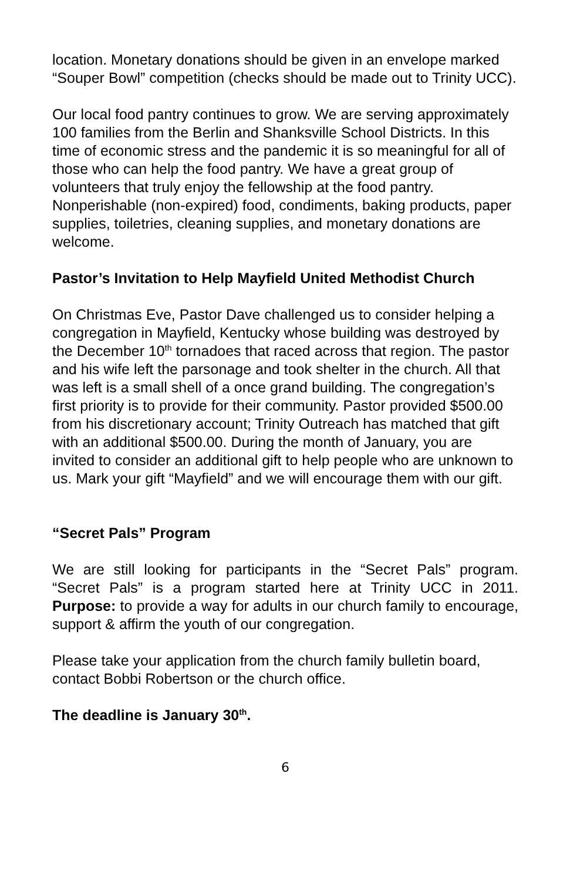location. Monetary donations should be given in an envelope marked “Souper Bowl” competition (checks should be made out to Trinity UCC).
Our local food pantry continues to grow. We are serving approximately 100 families from the Berlin and Shanksville School Districts. In this time of economic stress and the pandemic it is so meaningful for all of those who can help the food pantry. We have a great group of volunteers that truly enjoy the fellowship at the food pantry. Nonperishable (non-expired) food, condiments, baking products, paper supplies, toiletries, cleaning supplies, and monetary donations are welcome.
Pastor’s Invitation to Help Mayfield United Methodist Church
On Christmas Eve, Pastor Dave challenged us to consider helping a congregation in Mayfield, Kentucky whose building was destroyed by the December 10<sup>th</sup> tornadoes that raced across that region. The pastor and his wife left the parsonage and took shelter in the church. All that was left is a small shell of a once grand building. The congregation’s first priority is to provide for their community. Pastor provided $500.00 from his discretionary account; Trinity Outreach has matched that gift with an additional $500.00. During the month of January, you are invited to consider an additional gift to help people who are unknown to us. Mark your gift “Mayfield” and we will encourage them with our gift.
“Secret Pals” Program
We are still looking for participants in the “Secret Pals” program. “Secret Pals” is a program started here at Trinity UCC in 2011. Purpose: to provide a way for adults in our church family to encourage, support & affirm the youth of our congregation.
Please take your application from the church family bulletin board, contact Bobbi Robertson or the church office.
The deadline is January 30<sup>th</sup>.
6